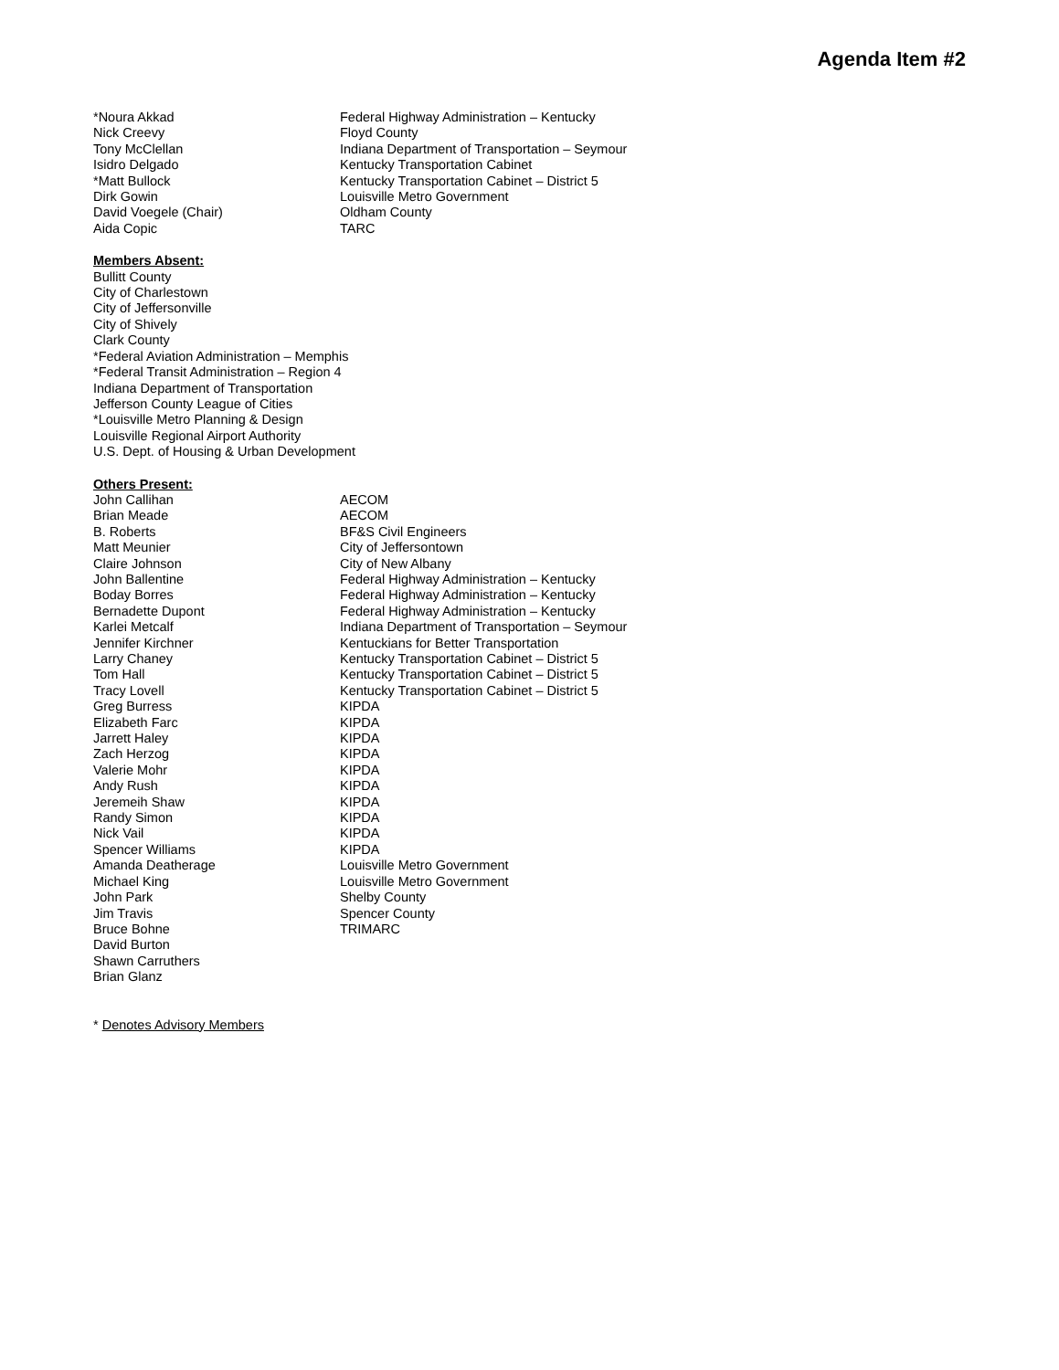Agenda Item #2
| *Noura Akkad | Federal Highway Administration – Kentucky |
| Nick Creevy | Floyd County |
| Tony McClellan | Indiana Department of Transportation – Seymour |
| Isidro Delgado | Kentucky Transportation Cabinet |
| *Matt Bullock | Kentucky Transportation Cabinet – District 5 |
| Dirk Gowin | Louisville Metro Government |
| David Voegele (Chair) | Oldham County |
| Aida Copic | TARC |
Members Absent:
Bullitt County
City of Charlestown
City of Jeffersonville
City of Shively
Clark County
*Federal Aviation Administration – Memphis
*Federal Transit Administration – Region 4
Indiana Department of Transportation
Jefferson County League of Cities
*Louisville Metro Planning & Design
Louisville Regional Airport Authority
U.S. Dept. of Housing & Urban Development
Others Present:
| John Callihan | AECOM |
| Brian Meade | AECOM |
| B. Roberts | BF&S Civil Engineers |
| Matt Meunier | City of Jeffersontown |
| Claire Johnson | City of New Albany |
| John Ballentine | Federal Highway Administration – Kentucky |
| Boday Borres | Federal Highway Administration – Kentucky |
| Bernadette Dupont | Federal Highway Administration – Kentucky |
| Karlei Metcalf | Indiana Department of Transportation – Seymour |
| Jennifer Kirchner | Kentuckians for Better Transportation |
| Larry Chaney | Kentucky Transportation Cabinet – District 5 |
| Tom Hall | Kentucky Transportation Cabinet – District 5 |
| Tracy Lovell | Kentucky Transportation Cabinet – District 5 |
| Greg Burress | KIPDA |
| Elizabeth Farc | KIPDA |
| Jarrett Haley | KIPDA |
| Zach Herzog | KIPDA |
| Valerie Mohr | KIPDA |
| Andy Rush | KIPDA |
| Jeremeih Shaw | KIPDA |
| Randy Simon | KIPDA |
| Nick Vail | KIPDA |
| Spencer Williams | KIPDA |
| Amanda Deatherage | Louisville Metro Government |
| Michael King | Louisville Metro Government |
| John Park | Shelby County |
| Jim Travis | Spencer County |
| Bruce Bohne | TRIMARC |
| David Burton | |
| Shawn Carruthers | |
| Brian Glanz | |
* Denotes Advisory Members